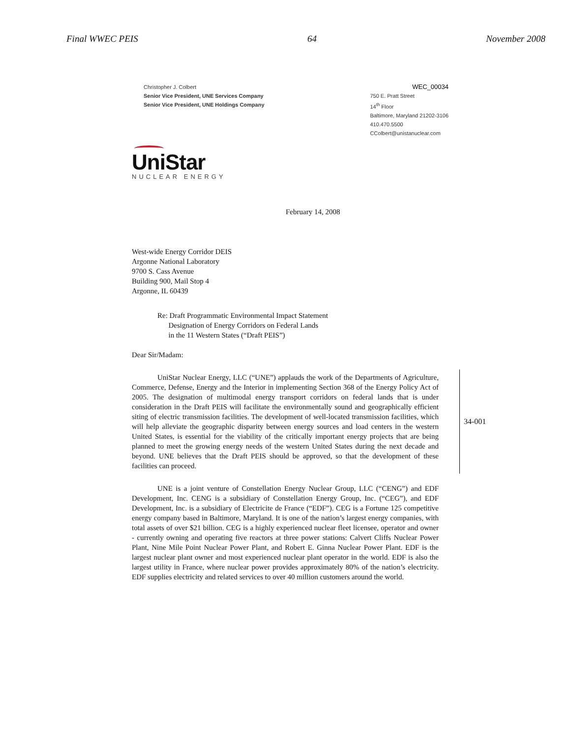Final WWEC PEIS 64 November 2008
Christopher J. Colbert
Senior Vice President, UNE Services Company
Senior Vice President, UNE Holdings Company
WEC_00034
750 E. Pratt Street
14<sup>th</sup> Floor
Baltimore, Maryland 21202-3106
410.470.5500
CColbert@unistanuclear.com
UniStar
NUCLEAR ENERGY
February 14, 2008
West-wide Energy Corridor DEIS
Argonne National Laboratory
9700 S. Cass Avenue
Building 900, Mail Stop 4
Argonne, IL 60439
Re: Draft Programmatic Environmental Impact Statement
Designation of Energy Corridors on Federal Lands
in the 11 Western States (“Draft PEIS”)
Dear Sir/Madam:
UniStar Nuclear Energy, LLC (“UNE”) applauds the work of the Departments of Agriculture, Commerce, Defense, Energy and the Interior in implementing Section 368 of the Energy Policy Act of 2005. The designation of multimodal energy transport corridors on federal lands that is under consideration in the Draft PEIS will facilitate the environmentally sound and geographically efficient siting of electric transmission facilities. The development of well-located transmission facilities, which will help alleviate the geographic disparity between energy sources and load centers in the western United States, is essential for the viability of the critically important energy projects that are being planned to meet the growing energy needs of the western United States during the next decade and beyond. UNE believes that the Draft PEIS should be approved, so that the development of these facilities can proceed.
34-001
UNE is a joint venture of Constellation Energy Nuclear Group, LLC (“CENG”) and EDF Development, Inc. CENG is a subsidiary of Constellation Energy Group, Inc. (“CEG”), and EDF Development, Inc. is a subsidiary of Electricite de France (“EDF”). CEG is a Fortune 125 competitive energy company based in Baltimore, Maryland. It is one of the nation’s largest energy companies, with total assets of over $21 billion. CEG is a highly experienced nuclear fleet licensee, operator and owner - currently owning and operating five reactors at three power stations: Calvert Cliffs Nuclear Power Plant, Nine Mile Point Nuclear Power Plant, and Robert E. Ginna Nuclear Power Plant. EDF is the largest nuclear plant owner and most experienced nuclear plant operator in the world. EDF is also the largest utility in France, where nuclear power provides approximately 80% of the nation’s electricity. EDF supplies electricity and related services to over 40 million customers around the world.